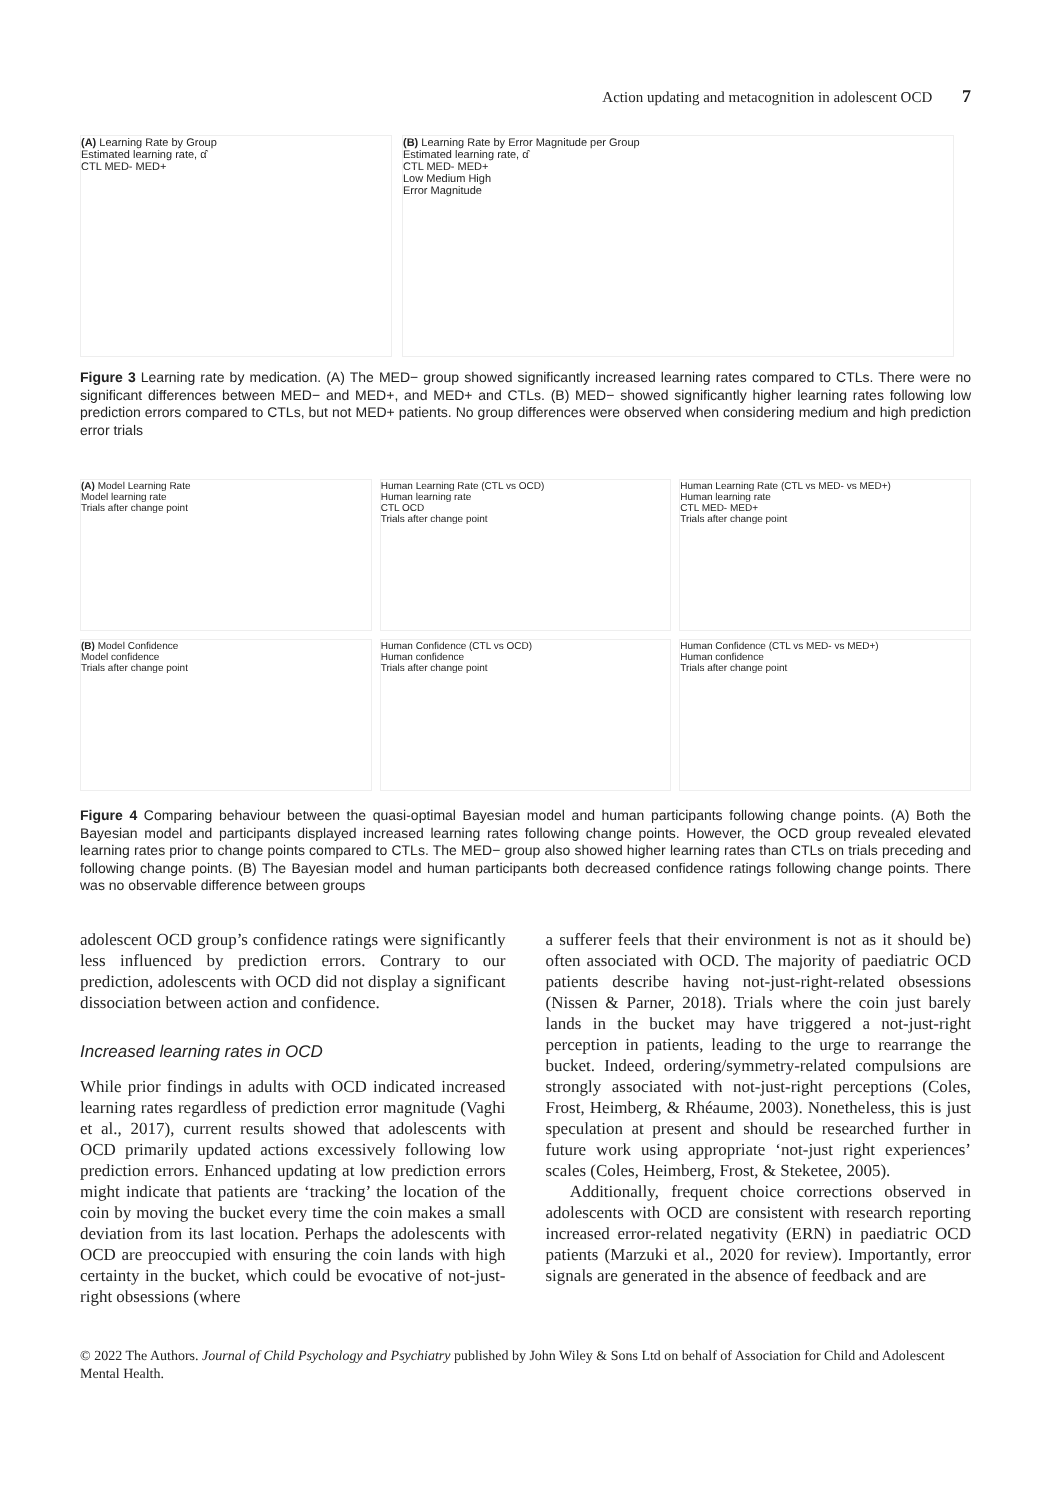Action updating and metacognition in adolescent OCD 7
(A) Learning Rate by Group
Estimated learning rate, α̂
CTL MED- MED+
(B) Learning Rate by Error Magnitude per Group
Estimated learning rate, α̂
CTL MED- MED+
Low Medium High
Error Magnitude
Figure 3 Learning rate by medication. (A) The MED− group showed significantly increased learning rates compared to CTLs. There were no significant differences between MED− and MED+, and MED+ and CTLs. (B) MED− showed significantly higher learning rates following low prediction errors compared to CTLs, but not MED+ patients. No group differences were observed when considering medium and high prediction error trials
(A) Model Learning Rate
Model learning rate
Trials after change point
Human Learning Rate (CTL vs OCD)
Human learning rate
CTL OCD
Trials after change point
Human Learning Rate (CTL vs MED- vs MED+)
Human learning rate
CTL MED- MED+
Trials after change point
(B) Model Confidence
Model confidence
Trials after change point
Human Confidence (CTL vs OCD)
Human confidence
Trials after change point
Human Confidence (CTL vs MED- vs MED+)
Human confidence
Trials after change point
Figure 4 Comparing behaviour between the quasi-optimal Bayesian model and human participants following change points. (A) Both the Bayesian model and participants displayed increased learning rates following change points. However, the OCD group revealed elevated learning rates prior to change points compared to CTLs. The MED− group also showed higher learning rates than CTLs on trials preceding and following change points. (B) The Bayesian model and human participants both decreased confidence ratings following change points. There was no observable difference between groups
adolescent OCD group’s confidence ratings were significantly less influenced by prediction errors. Contrary to our prediction, adolescents with OCD did not display a significant dissociation between action and confidence.
Increased learning rates in OCD
While prior findings in adults with OCD indicated increased learning rates regardless of prediction error magnitude (Vaghi et al., 2017), current results showed that adolescents with OCD primarily updated actions excessively following low prediction errors. Enhanced updating at low prediction errors might indicate that patients are ‘tracking’ the location of the coin by moving the bucket every time the coin makes a small deviation from its last location. Perhaps the adolescents with OCD are preoccupied with ensuring the coin lands with high certainty in the bucket, which could be evocative of not-just-right obsessions (where
a sufferer feels that their environment is not as it should be) often associated with OCD. The majority of paediatric OCD patients describe having not-just-right-related obsessions (Nissen & Parner, 2018). Trials where the coin just barely lands in the bucket may have triggered a not-just-right perception in patients, leading to the urge to rearrange the bucket. Indeed, ordering/symmetry-related compulsions are strongly associated with not-just-right perceptions (Coles, Frost, Heimberg, & Rhéaume, 2003). Nonetheless, this is just speculation at present and should be researched further in future work using appropriate ‘not-just right experiences’ scales (Coles, Heimberg, Frost, & Steketee, 2005).
Additionally, frequent choice corrections observed in adolescents with OCD are consistent with research reporting increased error-related negativity (ERN) in paediatric OCD patients (Marzuki et al., 2020 for review). Importantly, error signals are generated in the absence of feedback and are
© 2022 The Authors. Journal of Child Psychology and Psychiatry published by John Wiley & Sons Ltd on behalf of Association for Child and Adolescent Mental Health.